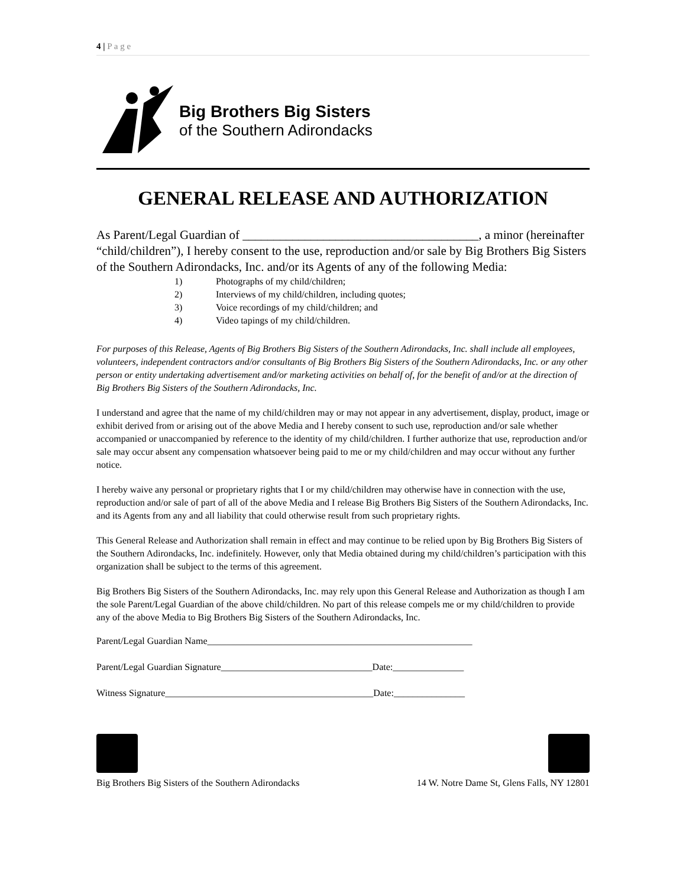4 | P a g e
Big Brothers Big Sisters
of the Southern Adirondacks
GENERAL RELEASE AND AUTHORIZATION
As Parent/Legal Guardian of ______________________________________, a minor (hereinafter “child/children”), I hereby consent to the use, reproduction and/or sale by Big Brothers Big Sisters of the Southern Adirondacks, Inc. and/or its Agents of any of the following Media:
1) Photographs of my child/children;
2) Interviews of my child/children, including quotes;
3) Voice recordings of my child/children; and
4) Video tapings of my child/children.
For purposes of this Release, Agents of Big Brothers Big Sisters of the Southern Adirondacks, Inc. shall include all employees, volunteers, independent contractors and/or consultants of Big Brothers Big Sisters of the Southern Adirondacks, Inc. or any other person or entity undertaking advertisement and/or marketing activities on behalf of, for the benefit of and/or at the direction of Big Brothers Big Sisters of the Southern Adirondacks, Inc.
I understand and agree that the name of my child/children may or may not appear in any advertisement, display, product, image or exhibit derived from or arising out of the above Media and I hereby consent to such use, reproduction and/or sale whether accompanied or unaccompanied by reference to the identity of my child/children. I further authorize that use, reproduction and/or sale may occur absent any compensation whatsoever being paid to me or my child/children and may occur without any further notice.
I hereby waive any personal or proprietary rights that I or my child/children may otherwise have in connection with the use, reproduction and/or sale of part of all of the above Media and I release Big Brothers Big Sisters of the Southern Adirondacks, Inc. and its Agents from any and all liability that could otherwise result from such proprietary rights.
This General Release and Authorization shall remain in effect and may continue to be relied upon by Big Brothers Big Sisters of the Southern Adirondacks, Inc. indefinitely. However, only that Media obtained during my child/children’s participation with this organization shall be subject to the terms of this agreement.
Big Brothers Big Sisters of the Southern Adirondacks, Inc. may rely upon this General Release and Authorization as though I am the sole Parent/Legal Guardian of the above child/children. No part of this release compels me or my child/children to provide any of the above Media to Big Brothers Big Sisters of the Southern Adirondacks, Inc.
Parent/Legal Guardian Name________________________________________________________
Parent/Legal Guardian Signature________________________________Date:_______________
Witness Signature____________________________________________Date:_______________
Big Brothers Big Sisters of the Southern Adirondacks 14 W. Notre Dame St, Glens Falls, NY 12801